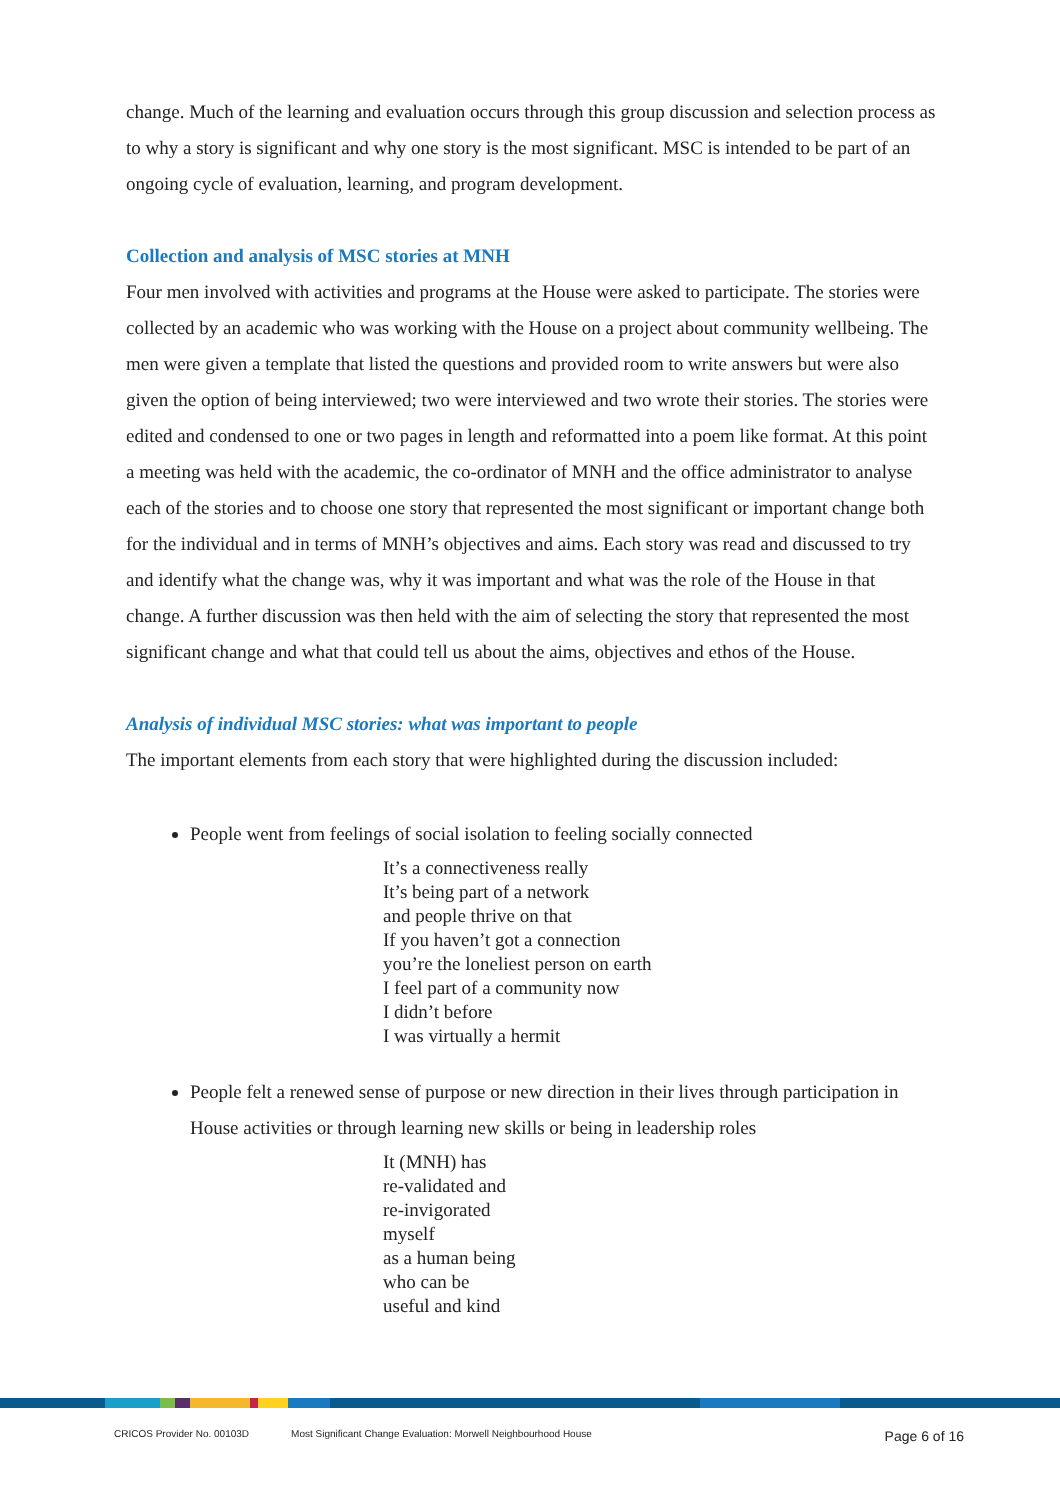change. Much of the learning and evaluation occurs through this group discussion and selection process as to why a story is significant and why one story is the most significant. MSC is intended to be part of an ongoing cycle of evaluation, learning, and program development.
Collection and analysis of MSC stories at MNH
Four men involved with activities and programs at the House were asked to participate. The stories were collected by an academic who was working with the House on a project about community wellbeing. The men were given a template that listed the questions and provided room to write answers but were also given the option of being interviewed; two were interviewed and two wrote their stories. The stories were edited and condensed to one or two pages in length and reformatted into a poem like format. At this point a meeting was held with the academic, the co-ordinator of MNH and the office administrator to analyse each of the stories and to choose one story that represented the most significant or important change both for the individual and in terms of MNH’s objectives and aims. Each story was read and discussed to try and identify what the change was, why it was important and what was the role of the House in that change. A further discussion was then held with the aim of selecting the story that represented the most significant change and what that could tell us about the aims, objectives and ethos of the House.
Analysis of individual MSC stories: what was important to people
The important elements from each story that were highlighted during the discussion included:
People went from feelings of social isolation to feeling socially connected
It’s a connectiveness really
It’s being part of a network
and people thrive on that
If you haven’t got a connection
you’re the loneliest person on earth
I feel part of a community now
I didn’t before
I was virtually a hermit
People felt a renewed sense of purpose or new direction in their lives through participation in House activities or through learning new skills or being in leadership roles
It (MNH) has
re-validated and
re-invigorated
myself
as a human being
who can be
useful and kind
CRICOS Provider No. 00103D Most Significant Change Evaluation: Morwell Neighbourhood House Page 6 of 16